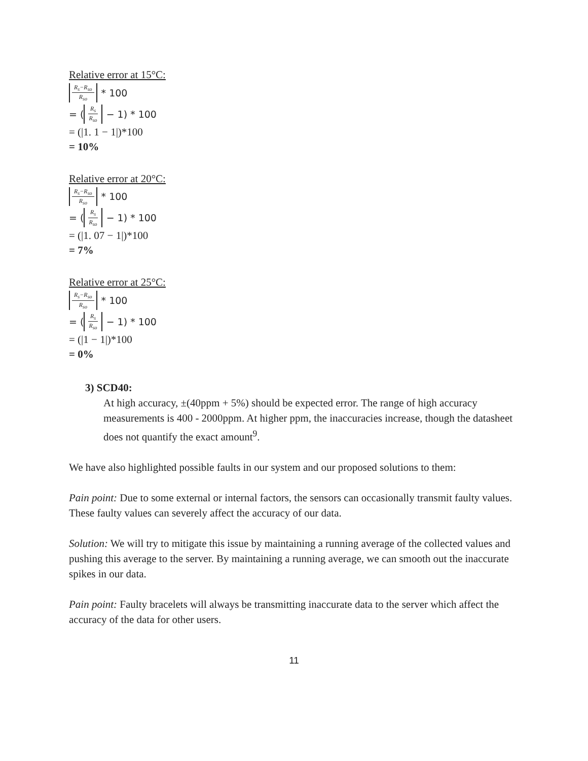Relative error at 15°C:
R<sub>s</sub>−R<sub>so</sub> R<sub>so</sub> * 100
= (R<sub>s</sub> R<sub>so</sub> − 1) * 100
= (|1. 1 − 1|)*100
= 10%
Relative error at 20°C:
R<sub>s</sub>−R<sub>so</sub> R<sub>so</sub> * 100
= (R<sub>s</sub> R<sub>so</sub> − 1) * 100
= (|1. 07 − 1|)*100
= 7%
Relative error at 25°C:
R<sub>s</sub>−R<sub>so</sub> R<sub>so</sub> * 100
= (R<sub>s</sub> R<sub>so</sub> − 1) * 100
= (|1 − 1|)*100
= 0%
3) SCD40:
At high accuracy, ±(40ppm + 5%) should be expected error. The range of high accuracy measurements is 400 - 2000ppm. At higher ppm, the inaccuracies increase, though the datasheet does not quantify the exact amount<sup>9</sup>.
We have also highlighted possible faults in our system and our proposed solutions to them:
Pain point: Due to some external or internal factors, the sensors can occasionally transmit faulty values. These faulty values can severely affect the accuracy of our data.
Solution: We will try to mitigate this issue by maintaining a running average of the collected values and pushing this average to the server. By maintaining a running average, we can smooth out the inaccurate spikes in our data.
Pain point: Faulty bracelets will always be transmitting inaccurate data to the server which affect the accuracy of the data for other users.
11